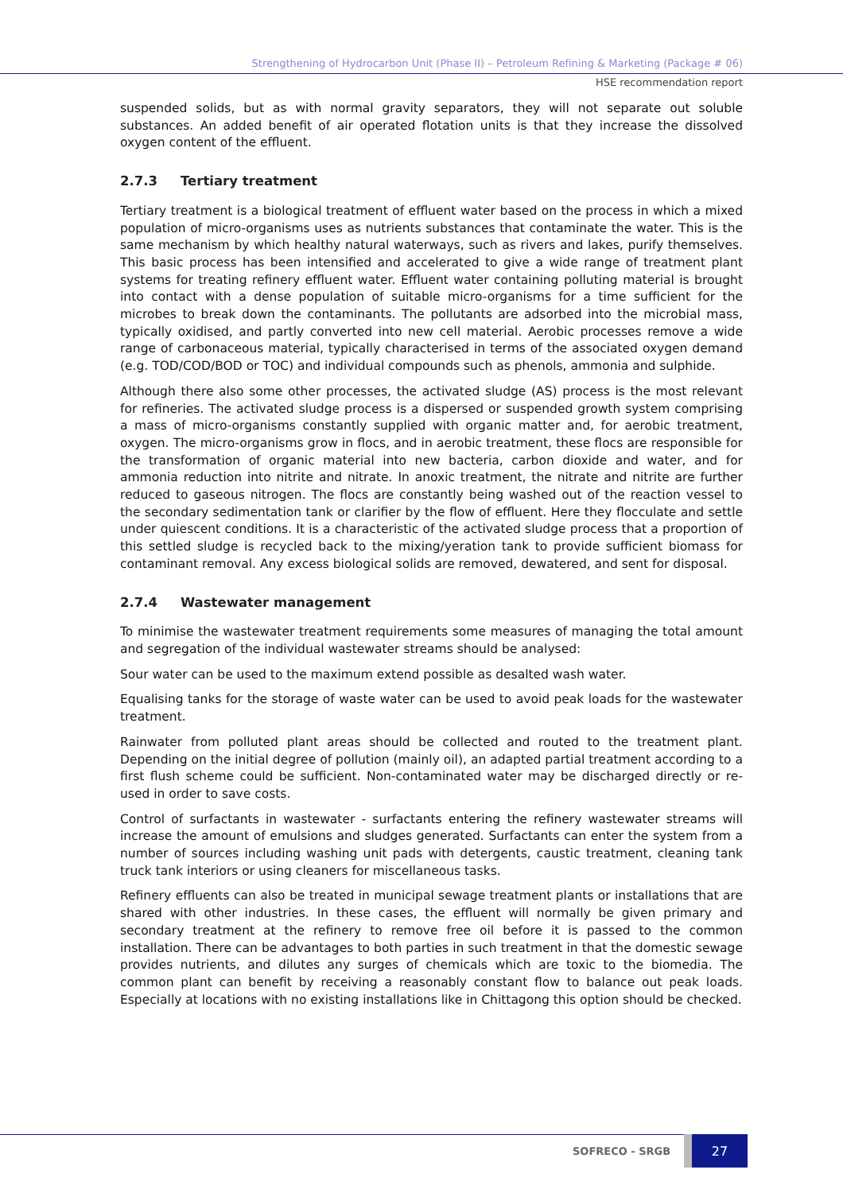Strengthening of Hydrocarbon Unit (Phase II) – Petroleum Refining & Marketing (Package # 06)
HSE recommendation report
suspended solids, but as with normal gravity separators, they will not separate out soluble substances. An added benefit of air operated flotation units is that they increase the dissolved oxygen content of the effluent.
2.7.3 Tertiary treatment
Tertiary treatment is a biological treatment of effluent water based on the process in which a mixed population of micro-organisms uses as nutrients substances that contaminate the water. This is the same mechanism by which healthy natural waterways, such as rivers and lakes, purify themselves. This basic process has been intensified and accelerated to give a wide range of treatment plant systems for treating refinery effluent water. Effluent water containing polluting material is brought into contact with a dense population of suitable micro-organisms for a time sufficient for the microbes to break down the contaminants. The pollutants are adsorbed into the microbial mass, typically oxidised, and partly converted into new cell material. Aerobic processes remove a wide range of carbonaceous material, typically characterised in terms of the associated oxygen demand (e.g. TOD/COD/BOD or TOC) and individual compounds such as phenols, ammonia and sulphide.
Although there also some other processes, the activated sludge (AS) process is the most relevant for refineries. The activated sludge process is a dispersed or suspended growth system comprising a mass of micro-organisms constantly supplied with organic matter and, for aerobic treatment, oxygen. The micro-organisms grow in flocs, and in aerobic treatment, these flocs are responsible for the transformation of organic material into new bacteria, carbon dioxide and water, and for ammonia reduction into nitrite and nitrate. In anoxic treatment, the nitrate and nitrite are further reduced to gaseous nitrogen. The flocs are constantly being washed out of the reaction vessel to the secondary sedimentation tank or clarifier by the flow of effluent. Here they flocculate and settle under quiescent conditions. It is a characteristic of the activated sludge process that a proportion of this settled sludge is recycled back to the mixing/yeration tank to provide sufficient biomass for contaminant removal. Any excess biological solids are removed, dewatered, and sent for disposal.
2.7.4 Wastewater management
To minimise the wastewater treatment requirements some measures of managing the total amount and segregation of the individual wastewater streams should be analysed:
Sour water can be used to the maximum extend possible as desalted wash water.
Equalising tanks for the storage of waste water can be used to avoid peak loads for the wastewater treatment.
Rainwater from polluted plant areas should be collected and routed to the treatment plant. Depending on the initial degree of pollution (mainly oil), an adapted partial treatment according to a first flush scheme could be sufficient. Non-contaminated water may be discharged directly or re-used in order to save costs.
Control of surfactants in wastewater - surfactants entering the refinery wastewater streams will increase the amount of emulsions and sludges generated. Surfactants can enter the system from a number of sources including washing unit pads with detergents, caustic treatment, cleaning tank truck tank interiors or using cleaners for miscellaneous tasks.
Refinery effluents can also be treated in municipal sewage treatment plants or installations that are shared with other industries. In these cases, the effluent will normally be given primary and secondary treatment at the refinery to remove free oil before it is passed to the common installation. There can be advantages to both parties in such treatment in that the domestic sewage provides nutrients, and dilutes any surges of chemicals which are toxic to the biomedia. The common plant can benefit by receiving a reasonably constant flow to balance out peak loads. Especially at locations with no existing installations like in Chittagong this option should be checked.
SOFRECO - SRGB
27